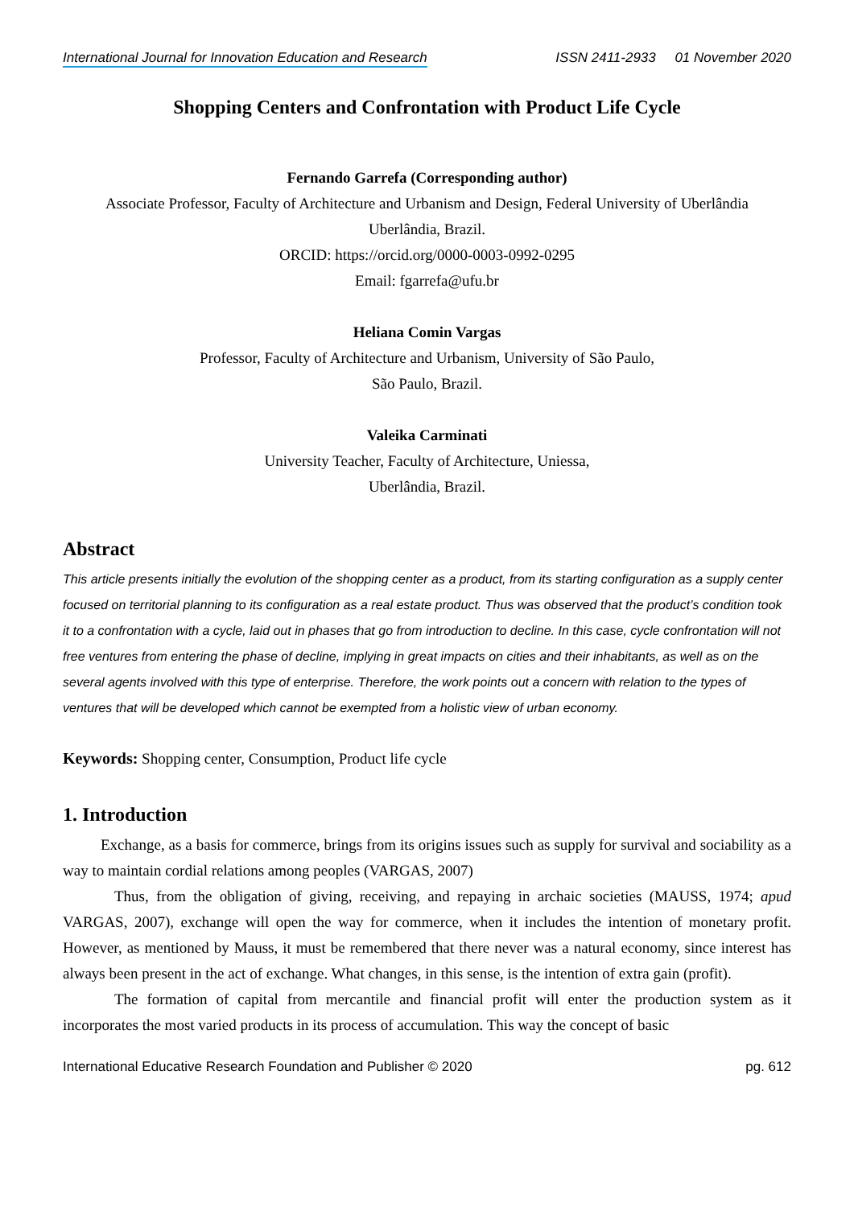International Journal for Innovation Education and Research ISSN 2411-2933 01 November 2020
Shopping Centers and Confrontation with Product Life Cycle
Fernando Garrefa (Corresponding author)
Associate Professor, Faculty of Architecture and Urbanism and Design, Federal University of Uberlândia
Uberlândia, Brazil.
ORCID: https://orcid.org/0000-0003-0992-0295
Email: fgarrefa@ufu.br
Heliana Comin Vargas
Professor, Faculty of Architecture and Urbanism, University of São Paulo,
São Paulo, Brazil.
Valeika Carminati
University Teacher, Faculty of Architecture, Uniessa,
Uberlândia, Brazil.
Abstract
This article presents initially the evolution of the shopping center as a product, from its starting configuration as a supply center focused on territorial planning to its configuration as a real estate product. Thus was observed that the product’s condition took it to a confrontation with a cycle, laid out in phases that go from introduction to decline. In this case, cycle confrontation will not free ventures from entering the phase of decline, implying in great impacts on cities and their inhabitants, as well as on the several agents involved with this type of enterprise. Therefore, the work points out a concern with relation to the types of ventures that will be developed which cannot be exempted from a holistic view of urban economy.
Keywords: Shopping center, Consumption, Product life cycle
1. Introduction
Exchange, as a basis for commerce, brings from its origins issues such as supply for survival and sociability as a way to maintain cordial relations among peoples (VARGAS, 2007)
Thus, from the obligation of giving, receiving, and repaying in archaic societies (MAUSS, 1974; apud VARGAS, 2007), exchange will open the way for commerce, when it includes the intention of monetary profit. However, as mentioned by Mauss, it must be remembered that there never was a natural economy, since interest has always been present in the act of exchange. What changes, in this sense, is the intention of extra gain (profit).
The formation of capital from mercantile and financial profit will enter the production system as it incorporates the most varied products in its process of accumulation. This way the concept of basic
International Educative Research Foundation and Publisher © 2020 pg. 612